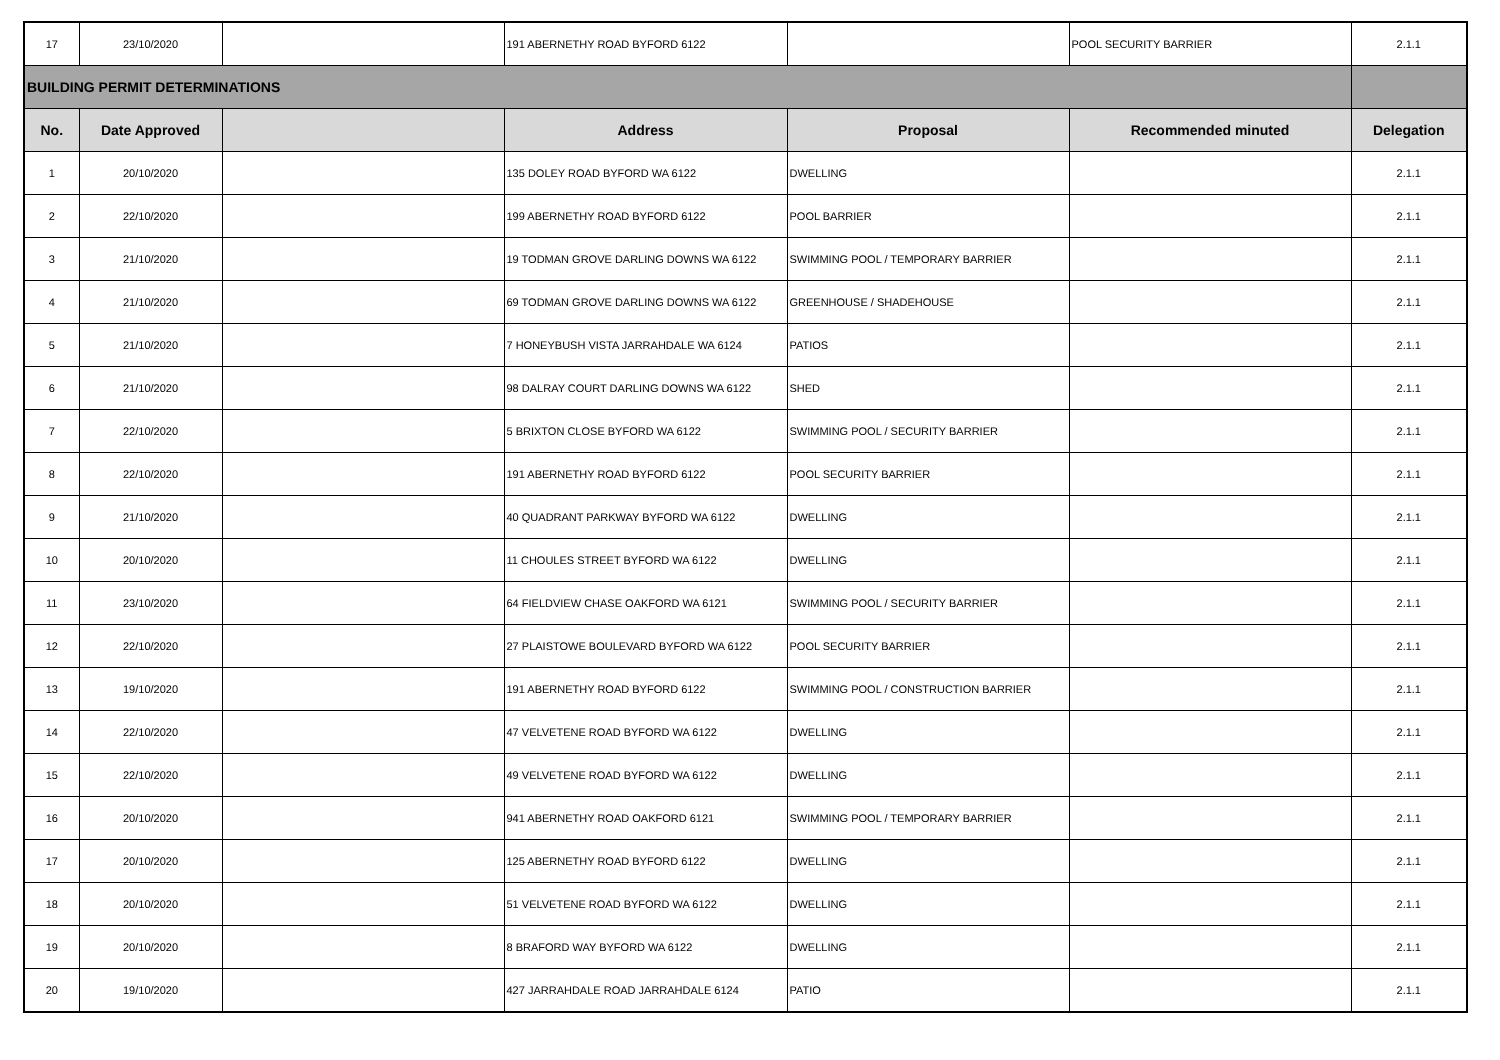| 17 | 23/10/2020 | | 191 ABERNETHY ROAD BYFORD 6122 | | POOL SECURITY BARRIER | 2.1.1 |
| BUILDING PERMIT DETERMINATIONS | | | | | | |
| No. | Date Approved | | Address | Proposal | Recommended minuted | Delegation |
| 1 | 20/10/2020 | | 135 DOLEY ROAD BYFORD WA 6122 | DWELLING | | 2.1.1 |
| 2 | 22/10/2020 | | 199 ABERNETHY ROAD BYFORD 6122 | POOL BARRIER | | 2.1.1 |
| 3 | 21/10/2020 | | 19 TODMAN GROVE DARLING DOWNS WA 6122 | SWIMMING POOL / TEMPORARY BARRIER | | 2.1.1 |
| 4 | 21/10/2020 | | 69 TODMAN GROVE DARLING DOWNS WA 6122 | GREENHOUSE / SHADEHOUSE | | 2.1.1 |
| 5 | 21/10/2020 | | 7 HONEYBUSH VISTA JARRAHDALE WA 6124 | PATIOS | | 2.1.1 |
| 6 | 21/10/2020 | | 98 DALRAY COURT DARLING DOWNS WA 6122 | SHED | | 2.1.1 |
| 7 | 22/10/2020 | | 5 BRIXTON CLOSE BYFORD WA 6122 | SWIMMING POOL / SECURITY BARRIER | | 2.1.1 |
| 8 | 22/10/2020 | | 191 ABERNETHY ROAD BYFORD 6122 | POOL SECURITY BARRIER | | 2.1.1 |
| 9 | 21/10/2020 | | 40 QUADRANT PARKWAY BYFORD WA 6122 | DWELLING | | 2.1.1 |
| 10 | 20/10/2020 | | 11 CHOULES STREET BYFORD WA 6122 | DWELLING | | 2.1.1 |
| 11 | 23/10/2020 | | 64 FIELDVIEW CHASE OAKFORD WA 6121 | SWIMMING POOL / SECURITY BARRIER | | 2.1.1 |
| 12 | 22/10/2020 | | 27 PLAISTOWE BOULEVARD BYFORD WA 6122 | POOL SECURITY BARRIER | | 2.1.1 |
| 13 | 19/10/2020 | | 191 ABERNETHY ROAD BYFORD 6122 | SWIMMING POOL / CONSTRUCTION BARRIER | | 2.1.1 |
| 14 | 22/10/2020 | | 47 VELVETENE ROAD BYFORD WA 6122 | DWELLING | | 2.1.1 |
| 15 | 22/10/2020 | | 49 VELVETENE ROAD BYFORD WA 6122 | DWELLING | | 2.1.1 |
| 16 | 20/10/2020 | | 941 ABERNETHY ROAD OAKFORD 6121 | SWIMMING POOL / TEMPORARY BARRIER | | 2.1.1 |
| 17 | 20/10/2020 | | 125 ABERNETHY ROAD BYFORD 6122 | DWELLING | | 2.1.1 |
| 18 | 20/10/2020 | | 51 VELVETENE ROAD BYFORD WA 6122 | DWELLING | | 2.1.1 |
| 19 | 20/10/2020 | | 8 BRAFORD WAY BYFORD WA 6122 | DWELLING | | 2.1.1 |
| 20 | 19/10/2020 | | 427 JARRAHDALE ROAD JARRAHDALE 6124 | PATIO | | 2.1.1 |